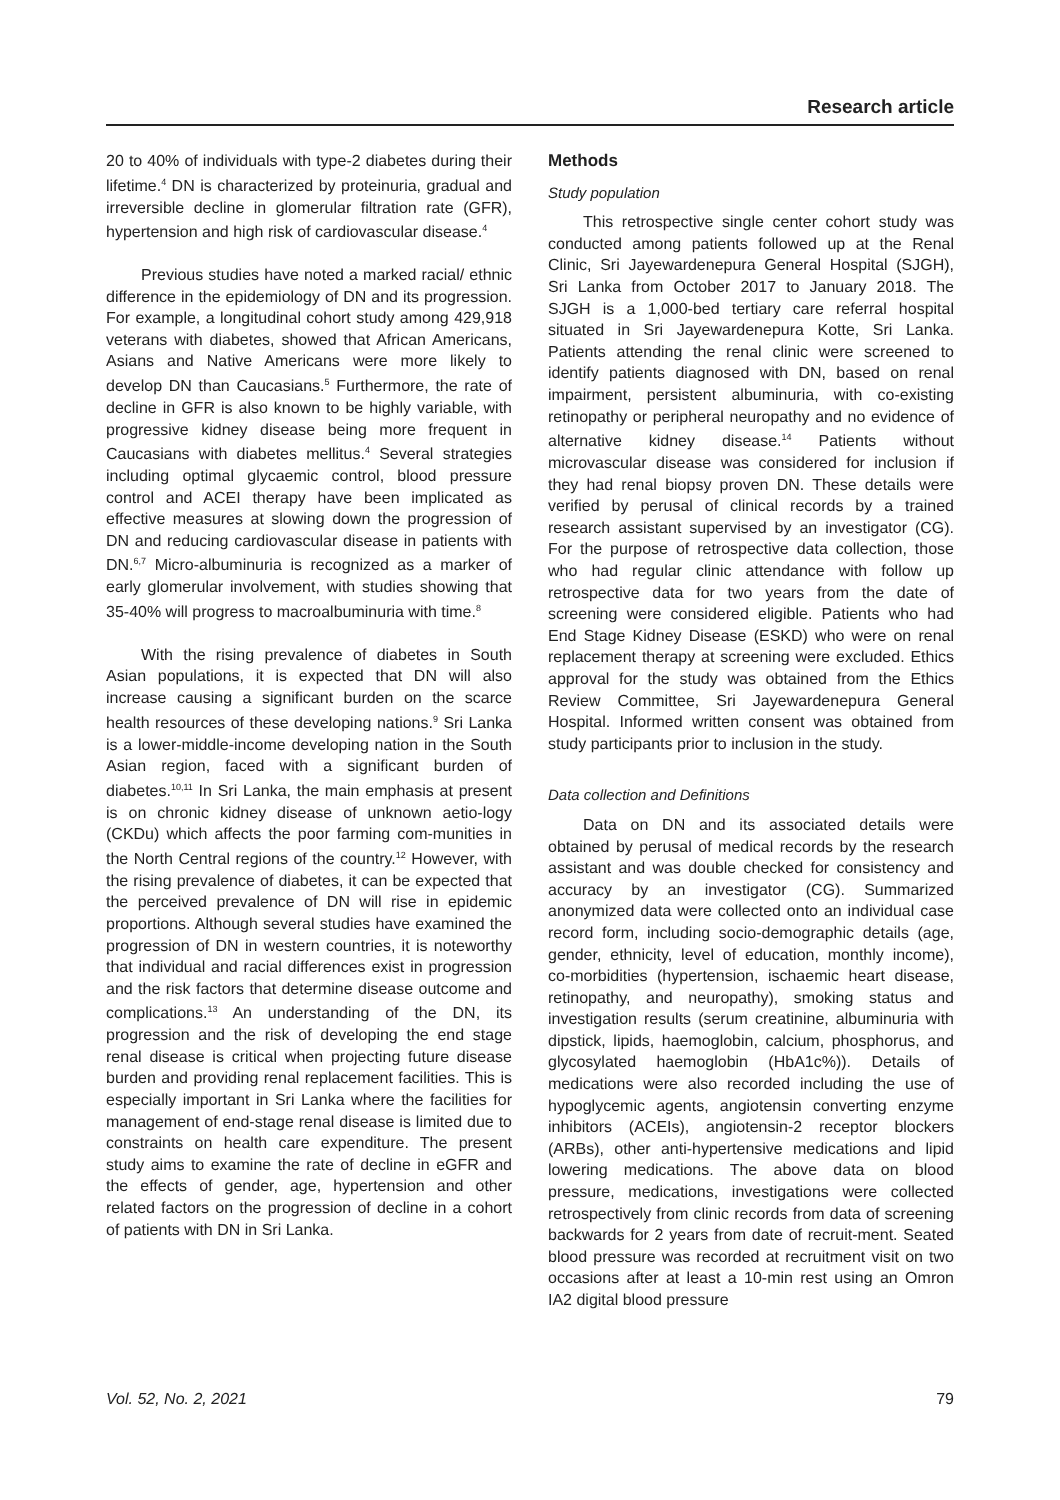Research article
20 to 40% of individuals with type-2 diabetes during their lifetime.<sup>4</sup> DN is characterized by proteinuria, gradual and irreversible decline in glomerular filtration rate (GFR), hypertension and high risk of cardiovascular disease.<sup>4</sup>
Previous studies have noted a marked racial/ ethnic difference in the epidemiology of DN and its progression. For example, a longitudinal cohort study among 429,918 veterans with diabetes, showed that African Americans, Asians and Native Americans were more likely to develop DN than Caucasians.<sup>5</sup> Furthermore, the rate of decline in GFR is also known to be highly variable, with progressive kidney disease being more frequent in Caucasians with diabetes mellitus.<sup>4</sup> Several strategies including optimal glycaemic control, blood pressure control and ACEI therapy have been implicated as effective measures at slowing down the progression of DN and reducing cardiovascular disease in patients with DN.<sup>6,7</sup> Micro-albuminuria is recognized as a marker of early glomerular involvement, with studies showing that 35-40% will progress to macroalbuminuria with time.<sup>8</sup>
With the rising prevalence of diabetes in South Asian populations, it is expected that DN will also increase causing a significant burden on the scarce health resources of these developing nations.<sup>9</sup> Sri Lanka is a lower-middle-income developing nation in the South Asian region, faced with a significant burden of diabetes.<sup>10,11</sup> In Sri Lanka, the main emphasis at present is on chronic kidney disease of unknown aetio-logy (CKDu) which affects the poor farming com-munities in the North Central regions of the country.<sup>12</sup> However, with the rising prevalence of diabetes, it can be expected that the perceived prevalence of DN will rise in epidemic proportions. Although several studies have examined the progression of DN in western countries, it is noteworthy that individual and racial differences exist in progression and the risk factors that determine disease outcome and complications.<sup>13</sup> An understanding of the DN, its progression and the risk of developing the end stage renal disease is critical when projecting future disease burden and providing renal replacement facilities. This is especially important in Sri Lanka where the facilities for management of end-stage renal disease is limited due to constraints on health care expenditure. The present study aims to examine the rate of decline in eGFR and the effects of gender, age, hypertension and other related factors on the progression of decline in a cohort of patients with DN in Sri Lanka.
Methods
Study population
This retrospective single center cohort study was conducted among patients followed up at the Renal Clinic, Sri Jayewardenepura General Hospital (SJGH), Sri Lanka from October 2017 to January 2018. The SJGH is a 1,000-bed tertiary care referral hospital situated in Sri Jayewardenepura Kotte, Sri Lanka. Patients attending the renal clinic were screened to identify patients diagnosed with DN, based on renal impairment, persistent albuminuria, with co-existing retinopathy or peripheral neuropathy and no evidence of alternative kidney disease.<sup>14</sup> Patients without microvascular disease was considered for inclusion if they had renal biopsy proven DN. These details were verified by perusal of clinical records by a trained research assistant supervised by an investigator (CG). For the purpose of retrospective data collection, those who had regular clinic attendance with follow up retrospective data for two years from the date of screening were considered eligible. Patients who had End Stage Kidney Disease (ESKD) who were on renal replacement therapy at screening were excluded. Ethics approval for the study was obtained from the Ethics Review Committee, Sri Jayewardenepura General Hospital. Informed written consent was obtained from study participants prior to inclusion in the study.
Data collection and Definitions
Data on DN and its associated details were obtained by perusal of medical records by the research assistant and was double checked for consistency and accuracy by an investigator (CG). Summarized anonymized data were collected onto an individual case record form, including socio-demographic details (age, gender, ethnicity, level of education, monthly income), co-morbidities (hypertension, ischaemic heart disease, retinopathy, and neuropathy), smoking status and investigation results (serum creatinine, albuminuria with dipstick, lipids, haemoglobin, calcium, phosphorus, and glycosylated haemoglobin (HbA1c%)). Details of medications were also recorded including the use of hypoglycemic agents, angiotensin converting enzyme inhibitors (ACEIs), angiotensin-2 receptor blockers (ARBs), other anti-hypertensive medications and lipid lowering medications. The above data on blood pressure, medications, investigations were collected retrospectively from clinic records from data of screening backwards for 2 years from date of recruit-ment. Seated blood pressure was recorded at recruitment visit on two occasions after at least a 10-min rest using an Omron IA2 digital blood pressure
Vol. 52, No. 2, 2021 79